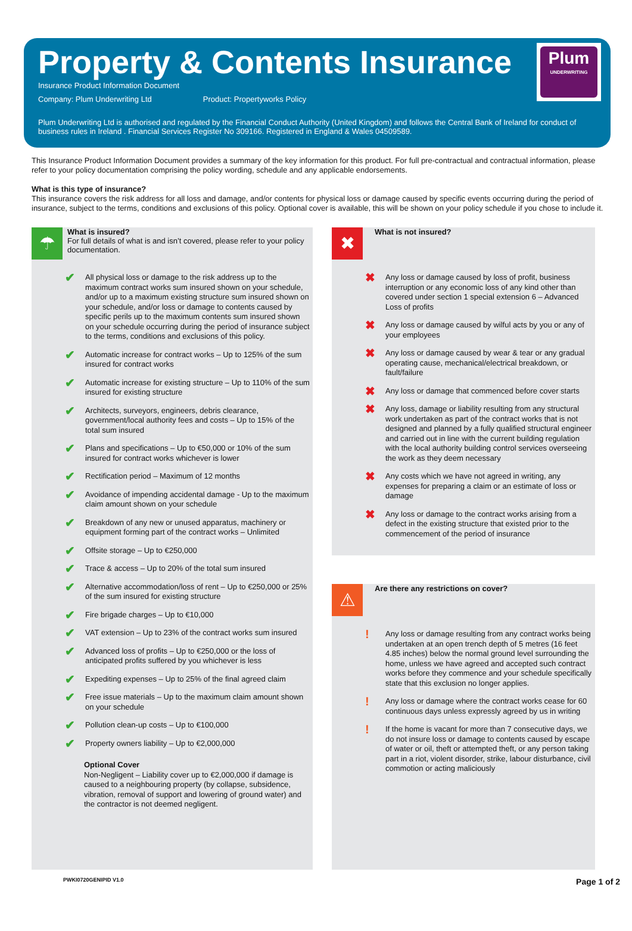Property & Contents Insurance
Plum
UNDERWRITING
Insurance Product Information Document
Company: Plum Underwriting Ltd Product: Propertyworks Policy
Plum Underwriting Ltd is authorised and regulated by the Financial Conduct Authority (United Kingdom) and follows the Central Bank of Ireland for conduct of business rules in Ireland . Financial Services Register No 309166. Registered in England & Wales 04509589.
This Insurance Product Information Document provides a summary of the key information for this product. For full pre-contractual and contractual information, please refer to your policy documentation comprising the policy wording, schedule and any applicable endorsements.
What is this type of insurance?
This insurance covers the risk address for all loss and damage, and/or contents for physical loss or damage caused by specific events occurring during the period of insurance, subject to the terms, conditions and exclusions of this policy. Optional cover is available, this will be shown on your policy schedule if you chose to include it.
☂
What is insured?
For full details of what is and isn’t covered, please refer to your policy documentation.
✔ All physical loss or damage to the risk address up to the maximum contract works sum insured shown on your schedule, and/or up to a maximum existing structure sum insured shown on your schedule, and/or loss or damage to contents caused by specific perils up to the maximum contents sum insured shown on your schedule occurring during the period of insurance subject to the terms, conditions and exclusions of this policy.
✔ Automatic increase for contract works – Up to 125% of the sum insured for contract works
✔ Automatic increase for existing structure – Up to 110% of the sum insured for existing structure
✔ Architects, surveyors, engineers, debris clearance, government/local authority fees and costs – Up to 15% of the total sum insured
✔ Plans and specifications – Up to €50,000 or 10% of the sum insured for contract works whichever is lower
✔ Rectification period – Maximum of 12 months
✔ Avoidance of impending accidental damage - Up to the maximum claim amount shown on your schedule
✔ Breakdown of any new or unused apparatus, machinery or equipment forming part of the contract works – Unlimited
✔ Offsite storage – Up to €250,000
✔ Trace & access – Up to 20% of the total sum insured
✔ Alternative accommodation/loss of rent – Up to €250,000 or 25% of the sum insured for existing structure
✔ Fire brigade charges – Up to €10,000
✔ VAT extension – Up to 23% of the contract works sum insured
✔ Advanced loss of profits – Up to €250,000 or the loss of anticipated profits suffered by you whichever is less
✔ Expediting expenses – Up to 25% of the final agreed claim
✔ Free issue materials – Up to the maximum claim amount shown on your schedule
✔ Pollution clean-up costs – Up to €100,000
✔ Property owners liability – Up to €2,000,000
Optional Cover
Non-Negligent – Liability cover up to €2,000,000 if damage is caused to a neighbouring property (by collapse, subsidence, vibration, removal of support and lowering of ground water) and the contractor is not deemed negligent.
✖
What is not insured?
✖ Any loss or damage caused by loss of profit, business interruption or any economic loss of any kind other than covered under section 1 special extension 6 – Advanced Loss of profits
✖ Any loss or damage caused by wilful acts by you or any of your employees
✖ Any loss or damage caused by wear & tear or any gradual operating cause, mechanical/electrical breakdown, or fault/failure
✖ Any loss or damage that commenced before cover starts
✖ Any loss, damage or liability resulting from any structural work undertaken as part of the contract works that is not designed and planned by a fully qualified structural engineer and carried out in line with the current building regulation with the local authority building control services overseeing the work as they deem necessary
✖ Any costs which we have not agreed in writing, any expenses for preparing a claim or an estimate of loss or damage
✖ Any loss or damage to the contract works arising from a defect in the existing structure that existed prior to the commencement of the period of insurance
⚠
Are there any restrictions on cover?
! Any loss or damage resulting from any contract works being undertaken at an open trench depth of 5 metres (16 feet 4.85 inches) below the normal ground level surrounding the home, unless we have agreed and accepted such contract works before they commence and your schedule specifically state that this exclusion no longer applies.
! Any loss or damage where the contract works cease for 60 continuous days unless expressly agreed by us in writing
! If the home is vacant for more than 7 consecutive days, we do not insure loss or damage to contents caused by escape of water or oil, theft or attempted theft, or any person taking part in a riot, violent disorder, strike, labour disturbance, civil commotion or acting maliciously
PWKI0720GENIPID V1.0 Page 1 of 2